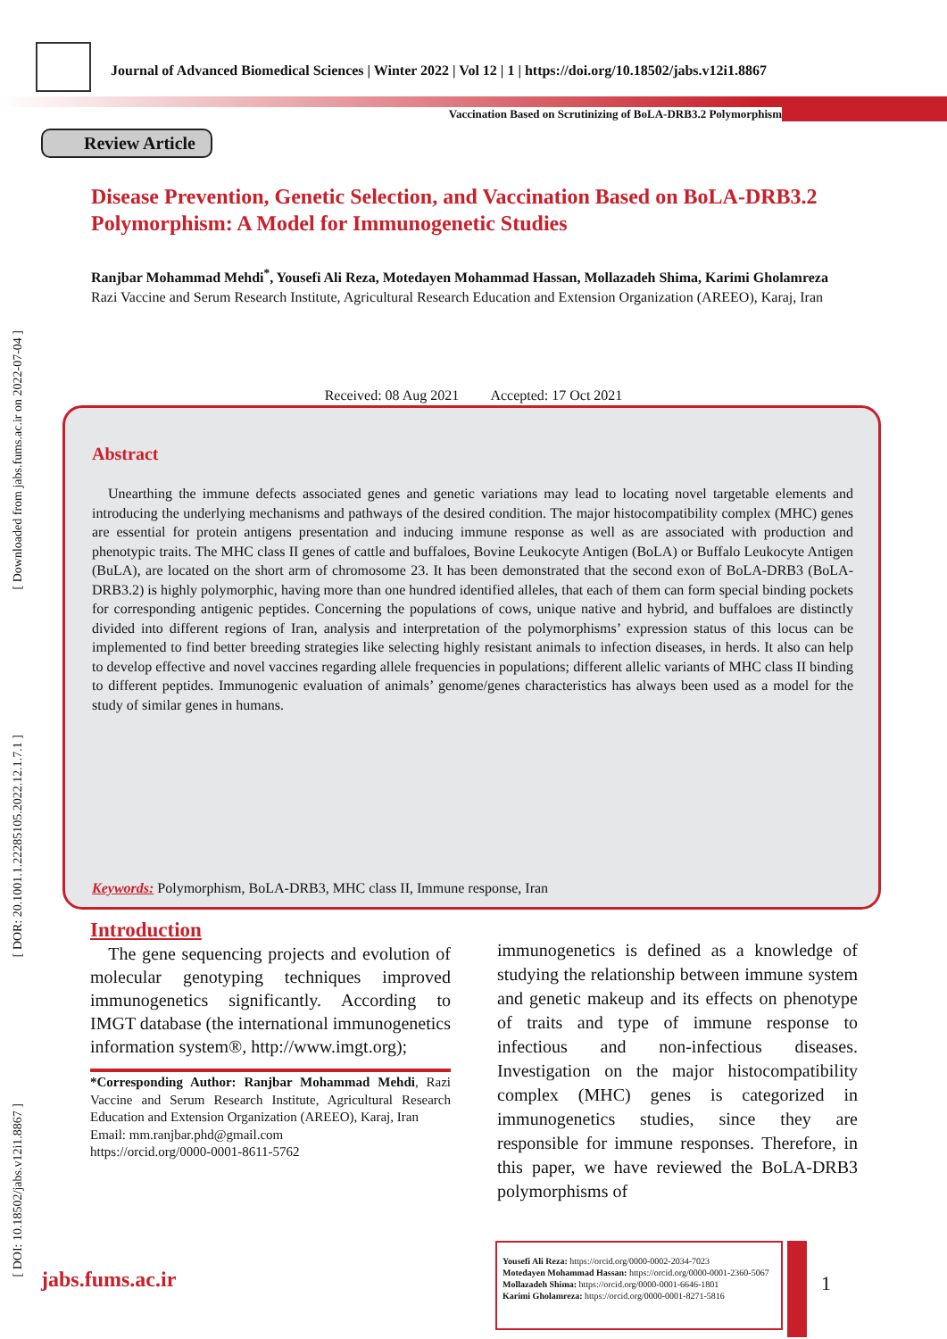[ Downloaded from jabs.fums.ac.ir on 2022-07-04 ]
[ DOR: 20.1001.1.22285105.2022.12.1.7.1 ]
[ DOI: 10.18502/jabs.v12i1.8867 ]
Journal of Advanced Biomedical Sciences | Winter 2022 | Vol 12 | 1 | https://doi.org/10.18502/jabs.v12i1.8867
Vaccination Based on Scrutinizing of BoLA-DRB3.2 Polymorphism
Review Article
Disease Prevention, Genetic Selection, and Vaccination Based on BoLA-DRB3.2 Polymorphism: A Model for Immunogenetic Studies
Ranjbar Mohammad Mehdi<sup>*</sup>, Yousefi Ali Reza, Motedayen Mohammad Hassan, Mollazadeh Shima, Karimi Gholamreza
Razi Vaccine and Serum Research Institute, Agricultural Research Education and Extension Organization (AREEO), Karaj, Iran
Received: 08 Aug 2021 Accepted: 17 Oct 2021
Abstract
Unearthing the immune defects associated genes and genetic variations may lead to locating novel targetable elements and introducing the underlying mechanisms and pathways of the desired condition. The major histocompatibility complex (MHC) genes are essential for protein antigens presentation and inducing immune response as well as are associated with production and phenotypic traits. The MHC class II genes of cattle and buffaloes, Bovine Leukocyte Antigen (BoLA) or Buffalo Leukocyte Antigen (BuLA), are located on the short arm of chromosome 23. It has been demonstrated that the second exon of BoLA-DRB3 (BoLA-DRB3.2) is highly polymorphic, having more than one hundred identified alleles, that each of them can form special binding pockets for corresponding antigenic peptides. Concerning the populations of cows, unique native and hybrid, and buffaloes are distinctly divided into different regions of Iran, analysis and interpretation of the polymorphisms’ expression status of this locus can be implemented to find better breeding strategies like selecting highly resistant animals to infection diseases, in herds. It also can help to develop effective and novel vaccines regarding allele frequencies in populations; different allelic variants of MHC class II binding to different peptides. Immunogenic evaluation of animals’ genome/genes characteristics has always been used as a model for the study of similar genes in humans.
Keywords: Polymorphism, BoLA-DRB3, MHC class II, Immune response, Iran
Introduction
The gene sequencing projects and evolution of molecular genotyping techniques improved immunogenetics significantly. According to IMGT database (the international immunogenetics information system®, http://www.imgt.org);
*Corresponding Author: Ranjbar Mohammad Mehdi, Razi Vaccine and Serum Research Institute, Agricultural Research Education and Extension Organization (AREEO), Karaj, Iran
Email: mm.ranjbar.phd@gmail.com
https://orcid.org/0000-0001-8611-5762
immunogenetics is defined as a knowledge of studying the relationship between immune system and genetic makeup and its effects on phenotype of traits and type of immune response to infectious and non-infectious diseases. Investigation on the major histocompatibility complex (MHC) genes is categorized in immunogenetics studies, since they are responsible for immune responses. Therefore, in this paper, we have reviewed the BoLA-DRB3 polymorphisms of
jabs.fums.ac.ir
Yousefi Ali Reza: https://orcid.org/0000-0002-2034-7023
Motedayen Mohammad Hassan: https://orcid.org/0000-0001-2360-5067
Mollazadeh Shima: https://orcid.org/0000-0001-6646-1801
Karimi Gholamreza: https://orcid.org/0000-0001-8271-5816
1